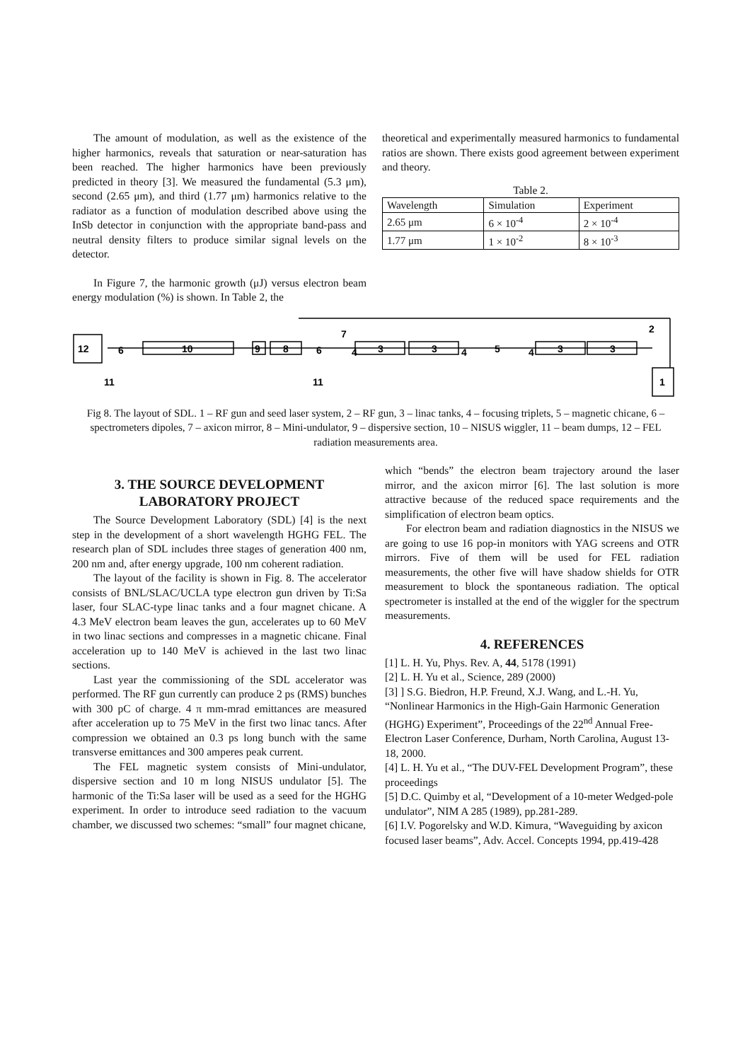The amount of modulation, as well as the existence of the higher harmonics, reveals that saturation or near-saturation has been reached. The higher harmonics have been previously predicted in theory [3]. We measured the fundamental (5.3 μm), second (2.65 μm), and third (1.77 μm) harmonics relative to the radiator as a function of modulation described above using the InSb detector in conjunction with the appropriate band-pass and neutral density filters to produce similar signal levels on the detector.
In Figure 7, the harmonic growth (μJ) versus electron beam energy modulation (%) is shown. In Table 2, the
theoretical and experimentally measured harmonics to fundamental ratios are shown. There exists good agreement between experiment and theory.
Table 2.
| Wavelength | Simulation | Experiment |
| 2.65 μm | 6 × 10<sup>-4</sup> | 2 × 10<sup>-4</sup> |
| 1.77 μm | 1 × 10<sup>-2</sup> | 8 × 10<sup>-3</sup> |
12
6
10
9
8
6
7
3
3
5
3
3
2
1
11
11
4
4
4
Fig 8. The layout of SDL. 1 – RF gun and seed laser system, 2 – RF gun, 3 – linac tanks, 4 – focusing triplets, 5 – magnetic chicane, 6 – spectrometers dipoles, 7 – axicon mirror, 8 – Mini-undulator, 9 – dispersive section, 10 – NISUS wiggler, 11 – beam dumps, 12 – FEL radiation measurements area.
3. THE SOURCE DEVELOPMENT
LABORATORY PROJECT
The Source Development Laboratory (SDL) [4] is the next step in the development of a short wavelength HGHG FEL. The research plan of SDL includes three stages of generation 400 nm, 200 nm and, after energy upgrade, 100 nm coherent radiation.
The layout of the facility is shown in Fig. 8. The accelerator consists of BNL/SLAC/UCLA type electron gun driven by Ti:Sa laser, four SLAC-type linac tanks and a four magnet chicane. A 4.3 MeV electron beam leaves the gun, accelerates up to 60 MeV in two linac sections and compresses in a magnetic chicane. Final acceleration up to 140 MeV is achieved in the last two linac sections.
Last year the commissioning of the SDL accelerator was performed. The RF gun currently can produce 2 ps (RMS) bunches with 300 pC of charge. 4 π mm-mrad emittances are measured after acceleration up to 75 MeV in the first two linac tancs. After compression we obtained an 0.3 ps long bunch with the same transverse emittances and 300 amperes peak current.
The FEL magnetic system consists of Mini-undulator, dispersive section and 10 m long NISUS undulator [5]. The harmonic of the Ti:Sa laser will be used as a seed for the HGHG experiment. In order to introduce seed radiation to the vacuum chamber, we discussed two schemes: “small” four magnet chicane,
which “bends” the electron beam trajectory around the laser mirror, and the axicon mirror [6]. The last solution is more attractive because of the reduced space requirements and the simplification of electron beam optics.
For electron beam and radiation diagnostics in the NISUS we are going to use 16 pop-in monitors with YAG screens and OTR mirrors. Five of them will be used for FEL radiation measurements, the other five will have shadow shields for OTR measurement to block the spontaneous radiation. The optical spectrometer is installed at the end of the wiggler for the spectrum measurements.
4. REFERENCES
[1] L. H. Yu, Phys. Rev. A, 44, 5178 (1991)
[2] L. H. Yu et al., Science, 289 (2000)
[3] ] S.G. Biedron, H.P. Freund, X.J. Wang, and L.-H. Yu, “Nonlinear Harmonics in the High-Gain Harmonic Generation (HGHG) Experiment”, Proceedings of the 22<sup>nd</sup> Annual Free-Electron Laser Conference, Durham, North Carolina, August 13-18, 2000.
[4] L. H. Yu et al., “The DUV-FEL Development Program”, these proceedings
[5] D.C. Quimby et al, “Development of a 10-meter Wedged-pole undulator”, NIM A 285 (1989), pp.281-289.
[6] I.V. Pogorelsky and W.D. Kimura, “Waveguiding by axicon focused laser beams”, Adv. Accel. Concepts 1994, pp.419-428